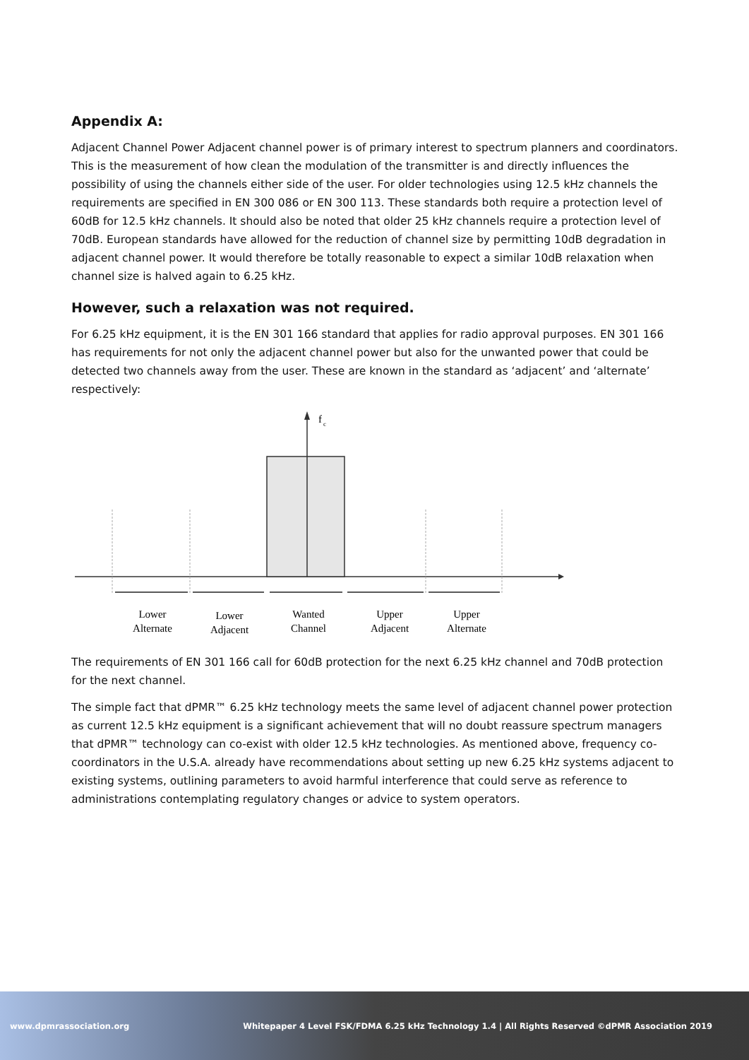Appendix A:
Adjacent Channel Power Adjacent channel power is of primary interest to spectrum planners and coordinators. This is the measurement of how clean the modulation of the transmitter is and directly influences the possibility of using the channels either side of the user. For older technologies using 12.5 kHz channels the requirements are specified in EN 300 086 or EN 300 113. These standards both require a protection level of 60dB for 12.5 kHz channels. It should also be noted that older 25 kHz channels require a protection level of 70dB. European standards have allowed for the reduction of channel size by permitting 10dB degradation in adjacent channel power. It would therefore be totally reasonable to expect a similar 10dB relaxation when channel size is halved again to 6.25 kHz.
However, such a relaxation was not required.
For 6.25 kHz equipment, it is the EN 301 166 standard that applies for radio approval purposes. EN 301 166 has requirements for not only the adjacent channel power but also for the unwanted power that could be detected two channels away from the user. These are known in the standard as ‘adjacent’ and ‘alternate’ respectively:
f
c
Lower
Alternate
Lower
Adjacent
Wanted
Channel
Upper
Adjacent
Upper
Alternate
The requirements of EN 301 166 call for 60dB protection for the next 6.25 kHz channel and 70dB protection for the next channel.
The simple fact that dPMR™ 6.25 kHz technology meets the same level of adjacent channel power protection as current 12.5 kHz equipment is a significant achievement that will no doubt reassure spectrum managers that dPMR™ technology can co-exist with older 12.5 kHz technologies. As mentioned above, frequency co-coordinators in the U.S.A. already have recommendations about setting up new 6.25 kHz systems adjacent to existing systems, outlining parameters to avoid harmful interference that could serve as reference to administrations contemplating regulatory changes or advice to system operators.
www.dpmrassociation.org Whitepaper 4 Level FSK/FDMA 6.25 kHz Technology 1.4 | All Rights Reserved ©dPMR Association 2019